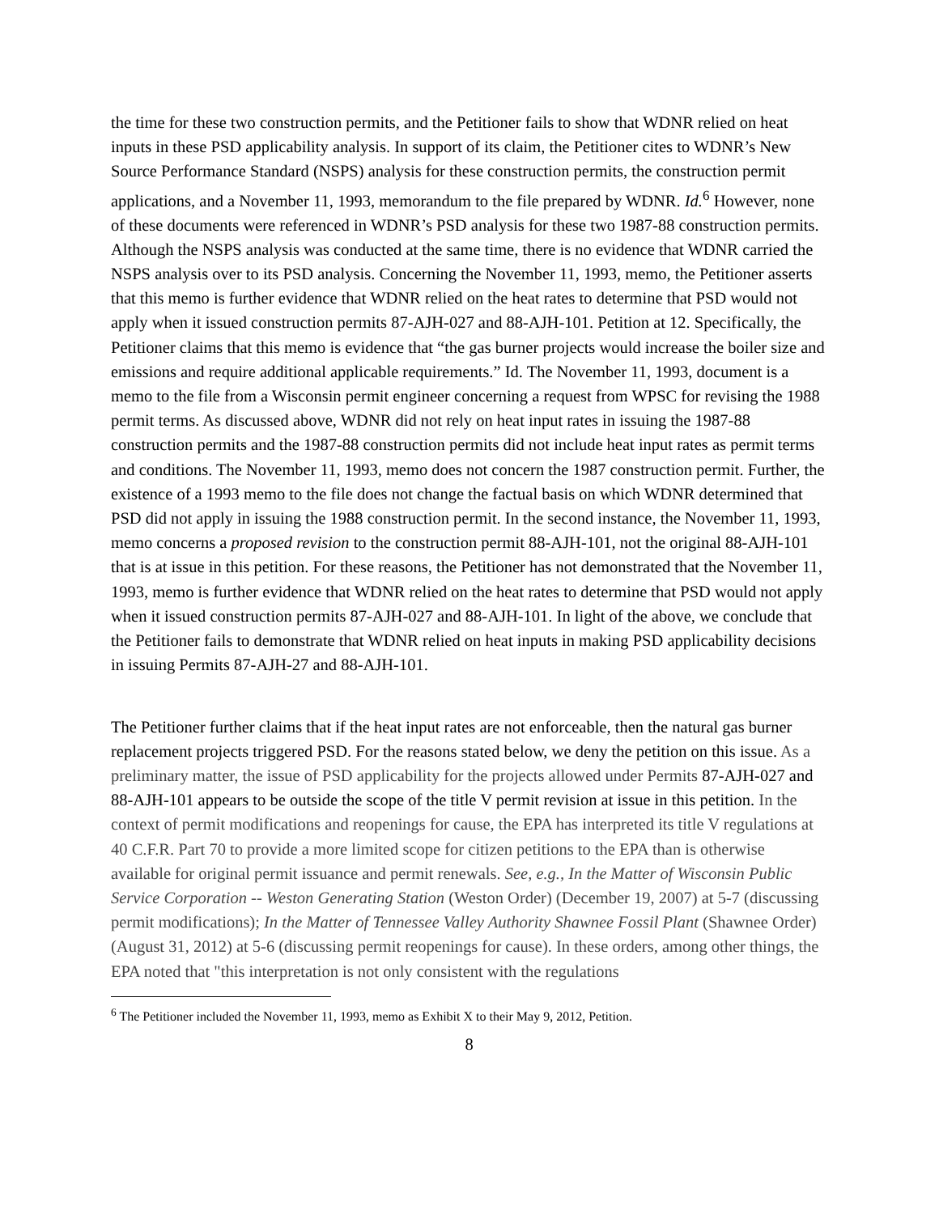the time for these two construction permits, and the Petitioner fails to show that WDNR relied on heat inputs in these PSD applicability analysis. In support of its claim, the Petitioner cites to WDNR’s New Source Performance Standard (NSPS) analysis for these construction permits, the construction permit applications, and a November 11, 1993, memorandum to the file prepared by WDNR. Id.<sup>6</sup> However, none of these documents were referenced in WDNR’s PSD analysis for these two 1987-88 construction permits. Although the NSPS analysis was conducted at the same time, there is no evidence that WDNR carried the NSPS analysis over to its PSD analysis. Concerning the November 11, 1993, memo, the Petitioner asserts that this memo is further evidence that WDNR relied on the heat rates to determine that PSD would not apply when it issued construction permits 87-AJH-027 and 88-AJH-101. Petition at 12. Specifically, the Petitioner claims that this memo is evidence that “the gas burner projects would increase the boiler size and emissions and require additional applicable requirements.” Id. The November 11, 1993, document is a memo to the file from a Wisconsin permit engineer concerning a request from WPSC for revising the 1988 permit terms. As discussed above, WDNR did not rely on heat input rates in issuing the 1987-88 construction permits and the 1987-88 construction permits did not include heat input rates as permit terms and conditions. The November 11, 1993, memo does not concern the 1987 construction permit. Further, the existence of a 1993 memo to the file does not change the factual basis on which WDNR determined that PSD did not apply in issuing the 1988 construction permit. In the second instance, the November 11, 1993, memo concerns a proposed revision to the construction permit 88-AJH-101, not the original 88-AJH-101 that is at issue in this petition. For these reasons, the Petitioner has not demonstrated that the November 11, 1993, memo is further evidence that WDNR relied on the heat rates to determine that PSD would not apply when it issued construction permits 87-AJH-027 and 88-AJH-101. In light of the above, we conclude that the Petitioner fails to demonstrate that WDNR relied on heat inputs in making PSD applicability decisions in issuing Permits 87-AJH-27 and 88-AJH-101.
The Petitioner further claims that if the heat input rates are not enforceable, then the natural gas burner replacement projects triggered PSD. For the reasons stated below, we deny the petition on this issue. As a preliminary matter, the issue of PSD applicability for the projects allowed under Permits 87-AJH-027 and 88-AJH-101 appears to be outside the scope of the title V permit revision at issue in this petition. In the context of permit modifications and reopenings for cause, the EPA has interpreted its title V regulations at 40 C.F.R. Part 70 to provide a more limited scope for citizen petitions to the EPA than is otherwise available for original permit issuance and permit renewals. See, e.g., In the Matter of Wisconsin Public Service Corporation -- Weston Generating Station (Weston Order) (December 19, 2007) at 5-7 (discussing permit modifications); In the Matter of Tennessee Valley Authority Shawnee Fossil Plant (Shawnee Order) (August 31, 2012) at 5-6 (discussing permit reopenings for cause). In these orders, among other things, the EPA noted that "this interpretation is not only consistent with the regulations
<sup>6</sup> The Petitioner included the November 11, 1993, memo as Exhibit X to their May 9, 2012, Petition.
8